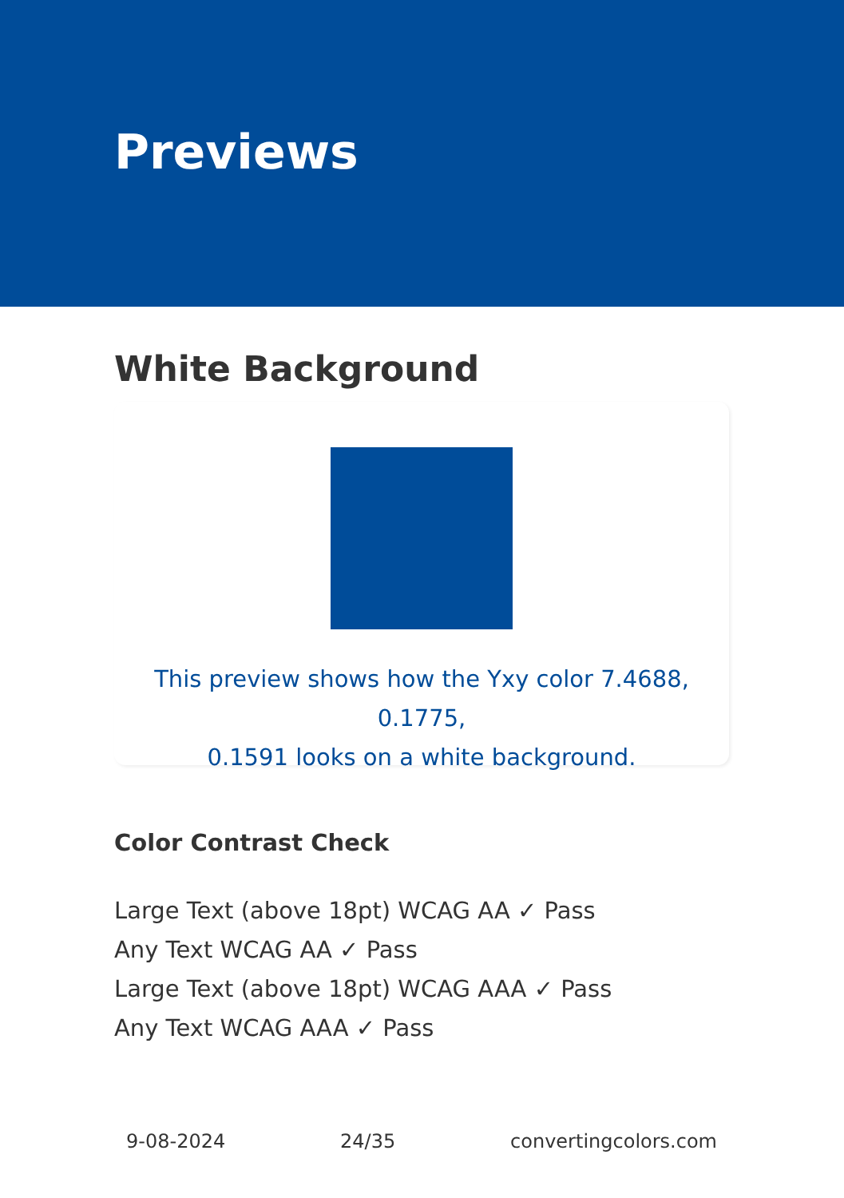Previews
White Background
This preview shows how the Yxy color 7.4688, 0.1775,
0.1591 looks on a white background.
Color Contrast Check
Large Text (above 18pt) WCAG AA ✓ Pass
Any Text WCAG AA ✓ Pass
Large Text (above 18pt) WCAG AAA ✓ Pass
Any Text WCAG AAA ✓ Pass
9-08-2024 24/35 convertingcolors.com